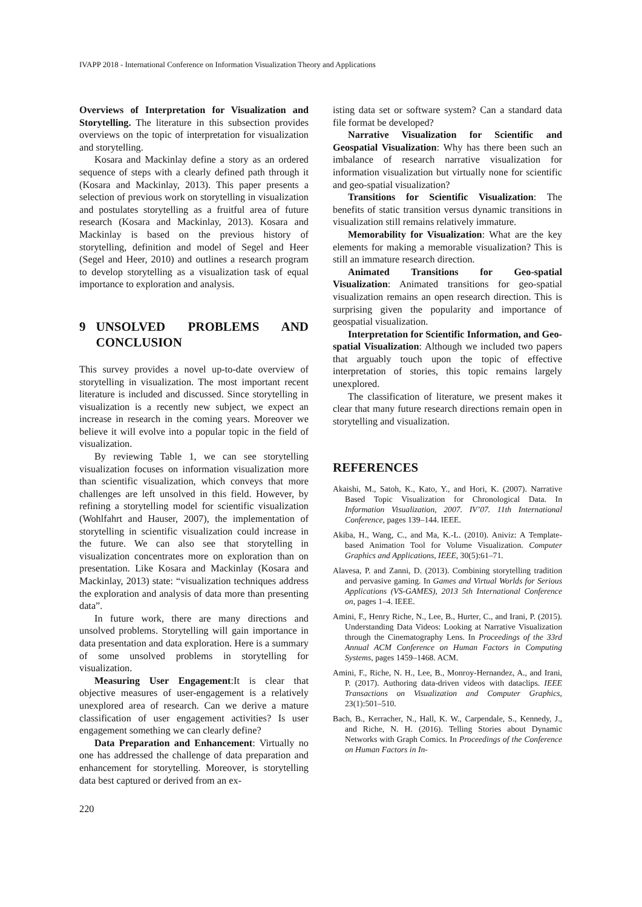IVAPP 2018 - International Conference on Information Visualization Theory and Applications
Overviews of Interpretation for Visualization and Storytelling. The literature in this subsection provides overviews on the topic of interpretation for visualization and storytelling.
Kosara and Mackinlay define a story as an ordered sequence of steps with a clearly defined path through it (Kosara and Mackinlay, 2013). This paper presents a selection of previous work on storytelling in visualization and postulates storytelling as a fruitful area of future research (Kosara and Mackinlay, 2013). Kosara and Mackinlay is based on the previous history of storytelling, definition and model of Segel and Heer (Segel and Heer, 2010) and outlines a research program to develop storytelling as a visualization task of equal importance to exploration and analysis.
9 UNSOLVED PROBLEMS AND CONCLUSION
This survey provides a novel up-to-date overview of storytelling in visualization. The most important recent literature is included and discussed. Since storytelling in visualization is a recently new subject, we expect an increase in research in the coming years. Moreover we believe it will evolve into a popular topic in the field of visualization.
By reviewing Table 1, we can see storytelling visualization focuses on information visualization more than scientific visualization, which conveys that more challenges are left unsolved in this field. However, by refining a storytelling model for scientific visualization (Wohlfahrt and Hauser, 2007), the implementation of storytelling in scientific visualization could increase in the future. We can also see that storytelling in visualization concentrates more on exploration than on presentation. Like Kosara and Mackinlay (Kosara and Mackinlay, 2013) state: “visualization techniques address the exploration and analysis of data more than presenting data”.
In future work, there are many directions and unsolved problems. Storytelling will gain importance in data presentation and data exploration. Here is a summary of some unsolved problems in storytelling for visualization.
Measuring User Engagement:It is clear that objective measures of user-engagement is a relatively unexplored area of research. Can we derive a mature classification of user engagement activities? Is user engagement something we can clearly define?
Data Preparation and Enhancement: Virtually no one has addressed the challenge of data preparation and enhancement for storytelling. Moreover, is storytelling data best captured or derived from an ex-
isting data set or software system? Can a standard data file format be developed?
Narrative Visualization for Scientific and Geospatial Visualization: Why has there been such an imbalance of research narrative visualization for information visualization but virtually none for scientific and geo-spatial visualization?
Transitions for Scientific Visualization: The benefits of static transition versus dynamic transitions in visualization still remains relatively immature.
Memorability for Visualization: What are the key elements for making a memorable visualization? This is still an immature research direction.
Animated Transitions for Geo-spatial Visualization: Animated transitions for geo-spatial visualization remains an open research direction. This is surprising given the popularity and importance of geospatial visualization.
Interpretation for Scientific Information, and Geo-spatial Visualization: Although we included two papers that arguably touch upon the topic of effective interpretation of stories, this topic remains largely unexplored.
The classification of literature, we present makes it clear that many future research directions remain open in storytelling and visualization.
REFERENCES
Akaishi, M., Satoh, K., Kato, Y., and Hori, K. (2007). Narrative Based Topic Visualization for Chronological Data. In Information Visualization, 2007. IV’07. 11th International Conference, pages 139–144. IEEE.
Akiba, H., Wang, C., and Ma, K.-L. (2010). Aniviz: A Template-based Animation Tool for Volume Visualization. Computer Graphics and Applications, IEEE, 30(5):61–71.
Alavesa, P. and Zanni, D. (2013). Combining storytelling tradition and pervasive gaming. In Games and Virtual Worlds for Serious Applications (VS-GAMES), 2013 5th International Conference on, pages 1–4. IEEE.
Amini, F., Henry Riche, N., Lee, B., Hurter, C., and Irani, P. (2015). Understanding Data Videos: Looking at Narrative Visualization through the Cinematography Lens. In Proceedings of the 33rd Annual ACM Conference on Human Factors in Computing Systems, pages 1459–1468. ACM.
Amini, F., Riche, N. H., Lee, B., Monroy-Hernandez, A., and Irani, P. (2017). Authoring data-driven videos with dataclips. IEEE Transactions on Visualization and Computer Graphics, 23(1):501–510.
Bach, B., Kerracher, N., Hall, K. W., Carpendale, S., Kennedy, J., and Riche, N. H. (2016). Telling Stories about Dynamic Networks with Graph Comics. In Proceedings of the Conference on Human Factors in In-
220